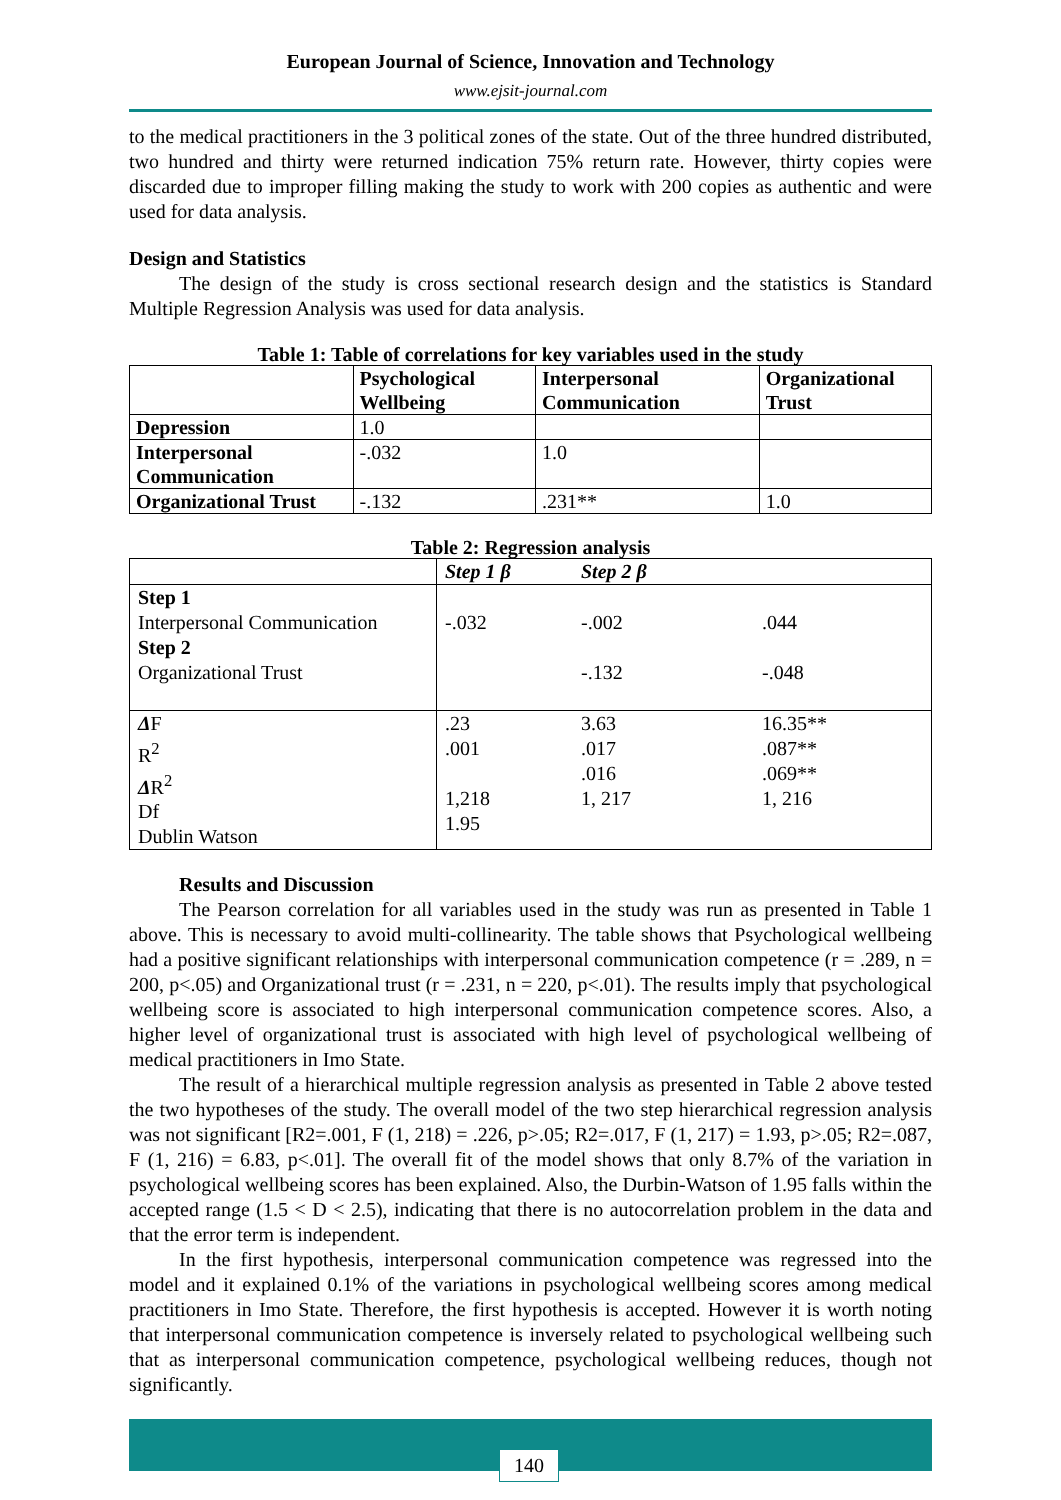European Journal of Science, Innovation and Technology
www.ejsit-journal.com
to the medical practitioners in the 3 political zones of the state. Out of the three hundred distributed, two hundred and thirty were returned indication 75% return rate. However, thirty copies were discarded due to improper filling making the study to work with 200 copies as authentic and were used for data analysis.
Design and Statistics
The design of the study is cross sectional research design and the statistics is Standard Multiple Regression Analysis was used for data analysis.
Table 1: Table of correlations for key variables used in the study
| | Psychological Wellbeing | Interpersonal Communication | Organizational Trust |
| --- | --- | --- | --- |
| Depression | 1.0 | | |
| Interpersonal Communication | -.032 | 1.0 | |
| Organizational Trust | -.132 | .231** | 1.0 |
Table 2: Regression analysis
| | Step 1 β | Step 2 β | |
| --- | --- | --- | --- |
| Step 1 Interpersonal Communication Step 2 Organizational Trust | -.032 | -.002 -.132 | .044 -.048 |
| Δ F R<sup>2</sup> Δ R<sup>2</sup> Df Dublin Watson | .23 .001 1,218 1.95 | 3.63 .017 .016 1, 217 | 16.35** .087** .069** 1, 216 |
Results and Discussion
The Pearson correlation for all variables used in the study was run as presented in Table 1 above. This is necessary to avoid multi-collinearity. The table shows that Psychological wellbeing had a positive significant relationships with interpersonal communication competence (r = .289, n = 200, p<.05) and Organizational trust (r = .231, n = 220, p<.01). The results imply that psychological wellbeing score is associated to high interpersonal communication competence scores. Also, a higher level of organizational trust is associated with high level of psychological wellbeing of medical practitioners in Imo State.
The result of a hierarchical multiple regression analysis as presented in Table 2 above tested the two hypotheses of the study. The overall model of the two step hierarchical regression analysis was not significant [R2=.001, F (1, 218) = .226, p>.05; R2=.017, F (1, 217) = 1.93, p>.05; R2=.087, F (1, 216) = 6.83, p<.01]. The overall fit of the model shows that only 8.7% of the variation in psychological wellbeing scores has been explained. Also, the Durbin-Watson of 1.95 falls within the accepted range (1.5 < D < 2.5), indicating that there is no autocorrelation problem in the data and that the error term is independent.
In the first hypothesis, interpersonal communication competence was regressed into the model and it explained 0.1% of the variations in psychological wellbeing scores among medical practitioners in Imo State. Therefore, the first hypothesis is accepted. However it is worth noting that interpersonal communication competence is inversely related to psychological wellbeing such that as interpersonal communication competence, psychological wellbeing reduces, though not significantly.
140